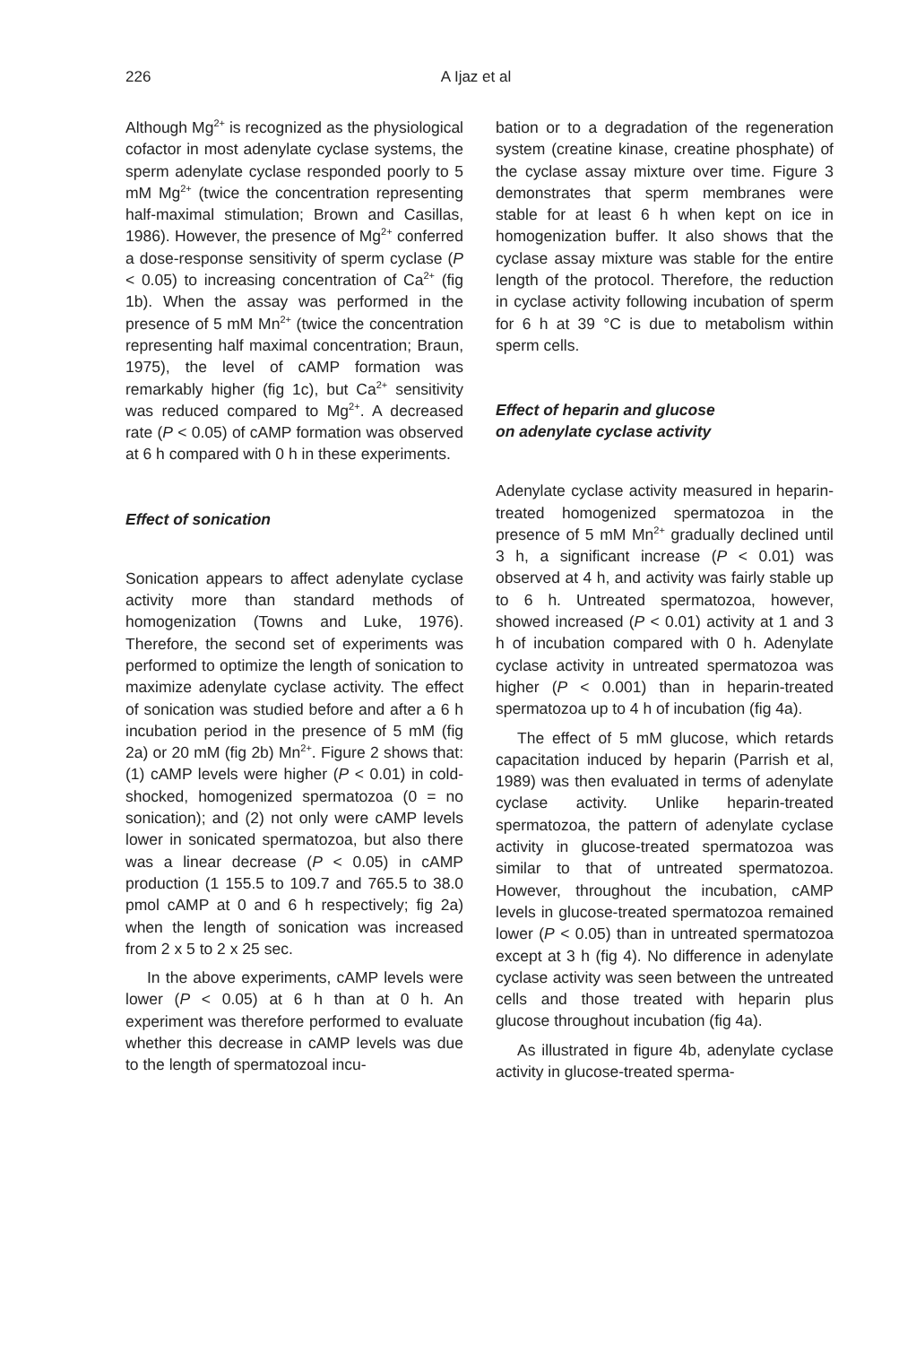226
A Ijaz et al
Although Mg<sup>2+</sup> is recognized as the physiological cofactor in most adenylate cyclase systems, the sperm adenylate cyclase responded poorly to 5 mM Mg<sup>2+</sup> (twice the concentration representing half-maximal stimulation; Brown and Casillas, 1986). However, the presence of Mg<sup>2+</sup> conferred a dose-response sensitivity of sperm cyclase (P < 0.05) to increasing concentration of Ca<sup>2+</sup> (fig 1b). When the assay was performed in the presence of 5 mM Mn<sup>2+</sup> (twice the concentration representing half maximal concentration; Braun, 1975), the level of cAMP formation was remarkably higher (fig 1c), but Ca<sup>2+</sup> sensitivity was reduced compared to Mg<sup>2+</sup>. A decreased rate (P < 0.05) of cAMP formation was observed at 6 h compared with 0 h in these experiments.
Effect of sonication
Sonication appears to affect adenylate cyclase activity more than standard methods of homogenization (Towns and Luke, 1976). Therefore, the second set of experiments was performed to optimize the length of sonication to maximize adenylate cyclase activity. The effect of sonication was studied before and after a 6 h incubation period in the presence of 5 mM (fig 2a) or 20 mM (fig 2b) Mn<sup>2+</sup>. Figure 2 shows that: (1) cAMP levels were higher (P < 0.01) in cold-shocked, homogenized spermatozoa (0 = no sonication); and (2) not only were cAMP levels lower in sonicated spermatozoa, but also there was a linear decrease (P < 0.05) in cAMP production (1 155.5 to 109.7 and 765.5 to 38.0 pmol cAMP at 0 and 6 h respectively; fig 2a) when the length of sonication was increased from 2 x 5 to 2 x 25 sec.
In the above experiments, cAMP levels were lower (P < 0.05) at 6 h than at 0 h. An experiment was therefore performed to evaluate whether this decrease in cAMP levels was due to the length of spermatozoal incu-
bation or to a degradation of the regeneration system (creatine kinase, creatine phosphate) of the cyclase assay mixture over time. Figure 3 demonstrates that sperm membranes were stable for at least 6 h when kept on ice in homogenization buffer. It also shows that the cyclase assay mixture was stable for the entire length of the protocol. Therefore, the reduction in cyclase activity following incubation of sperm for 6 h at 39 °C is due to metabolism within sperm cells.
Effect of heparin and glucose
on adenylate cyclase activity
Adenylate cyclase activity measured in heparin-treated homogenized spermatozoa in the presence of 5 mM Mn<sup>2+</sup> gradually declined until 3 h, a significant increase (P < 0.01) was observed at 4 h, and activity was fairly stable up to 6 h. Untreated spermatozoa, however, showed increased (P < 0.01) activity at 1 and 3 h of incubation compared with 0 h. Adenylate cyclase activity in untreated spermatozoa was higher (P < 0.001) than in heparin-treated spermatozoa up to 4 h of incubation (fig 4a).
The effect of 5 mM glucose, which retards capacitation induced by heparin (Parrish et al, 1989) was then evaluated in terms of adenylate cyclase activity. Unlike heparin-treated spermatozoa, the pattern of adenylate cyclase activity in glucose-treated spermatozoa was similar to that of untreated spermatozoa. However, throughout the incubation, cAMP levels in glucose-treated spermatozoa remained lower (P < 0.05) than in untreated spermatozoa except at 3 h (fig 4). No difference in adenylate cyclase activity was seen between the untreated cells and those treated with heparin plus glucose throughout incubation (fig 4a).
As illustrated in figure 4b, adenylate cyclase activity in glucose-treated sperma-